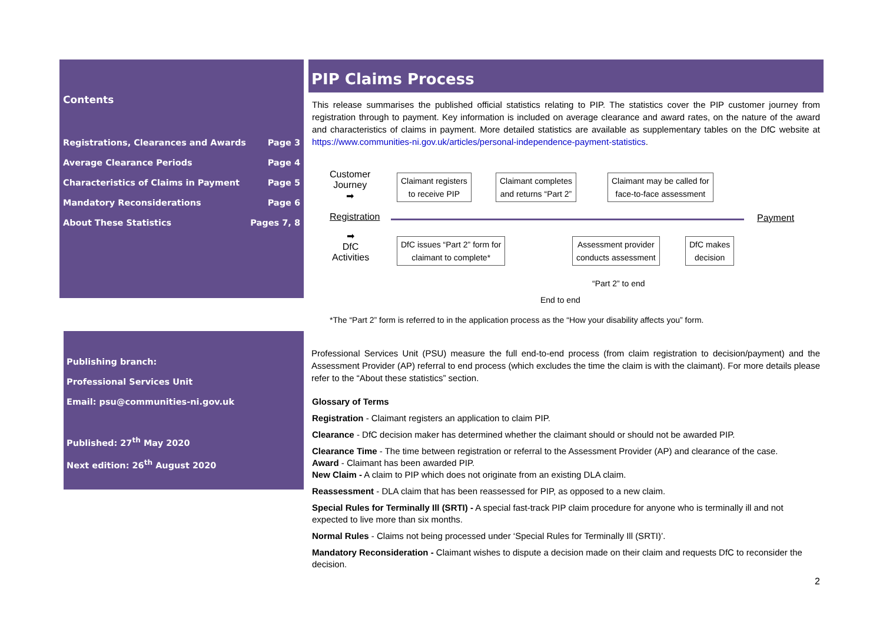Contents
Registrations, Clearances and Awards Page 3
Average Clearance Periods Page 4
Characteristics of Claims in Payment Page 5
Mandatory Reconsiderations Page 6
About These Statistics Pages 7, 8
Publishing branch:
Professional Services Unit
Email: psu@communities-ni.gov.uk
Published: 27<sup>th</sup> May 2020
Next edition: 26<sup>th</sup> August 2020
PIP Claims Process
This release summarises the published official statistics relating to PIP. The statistics cover the PIP customer journey from registration through to payment. Key information is included on average clearance and award rates, on the nature of the award and characteristics of claims in payment. More detailed statistics are available as supplementary tables on the DfC website at https://www.communities-ni.gov.uk/articles/personal-independence-payment-statistics.
Customer
Journey
➡
Registration
➡
DfC
Activities
Payment
Claimant registers
to receive PIP
Claimant completes
and returns “Part 2”
Claimant may be called for
face-to-face assessment
DfC issues “Part 2” form for
claimant to complete*
Assessment provider
conducts assessment
DfC makes
decision
“Part 2” to end
End to end
*The “Part 2” form is referred to in the application process as the “How your disability affects you” form.
Professional Services Unit (PSU) measure the full end-to-end process (from claim registration to decision/payment) and the Assessment Provider (AP) referral to end process (which excludes the time the claim is with the claimant). For more details please refer to the “About these statistics” section.
Glossary of Terms
Registration - Claimant registers an application to claim PIP.
Clearance - DfC decision maker has determined whether the claimant should or should not be awarded PIP.
Clearance Time - The time between registration or referral to the Assessment Provider (AP) and clearance of the case.
Award - Claimant has been awarded PIP.
New Claim - A claim to PIP which does not originate from an existing DLA claim.
Reassessment - DLA claim that has been reassessed for PIP, as opposed to a new claim.
Special Rules for Terminally Ill (SRTI) - A special fast-track PIP claim procedure for anyone who is terminally ill and not expected to live more than six months.
Normal Rules - Claims not being processed under ‘Special Rules for Terminally Ill (SRTI)’.
Mandatory Reconsideration - Claimant wishes to dispute a decision made on their claim and requests DfC to reconsider the decision.
2